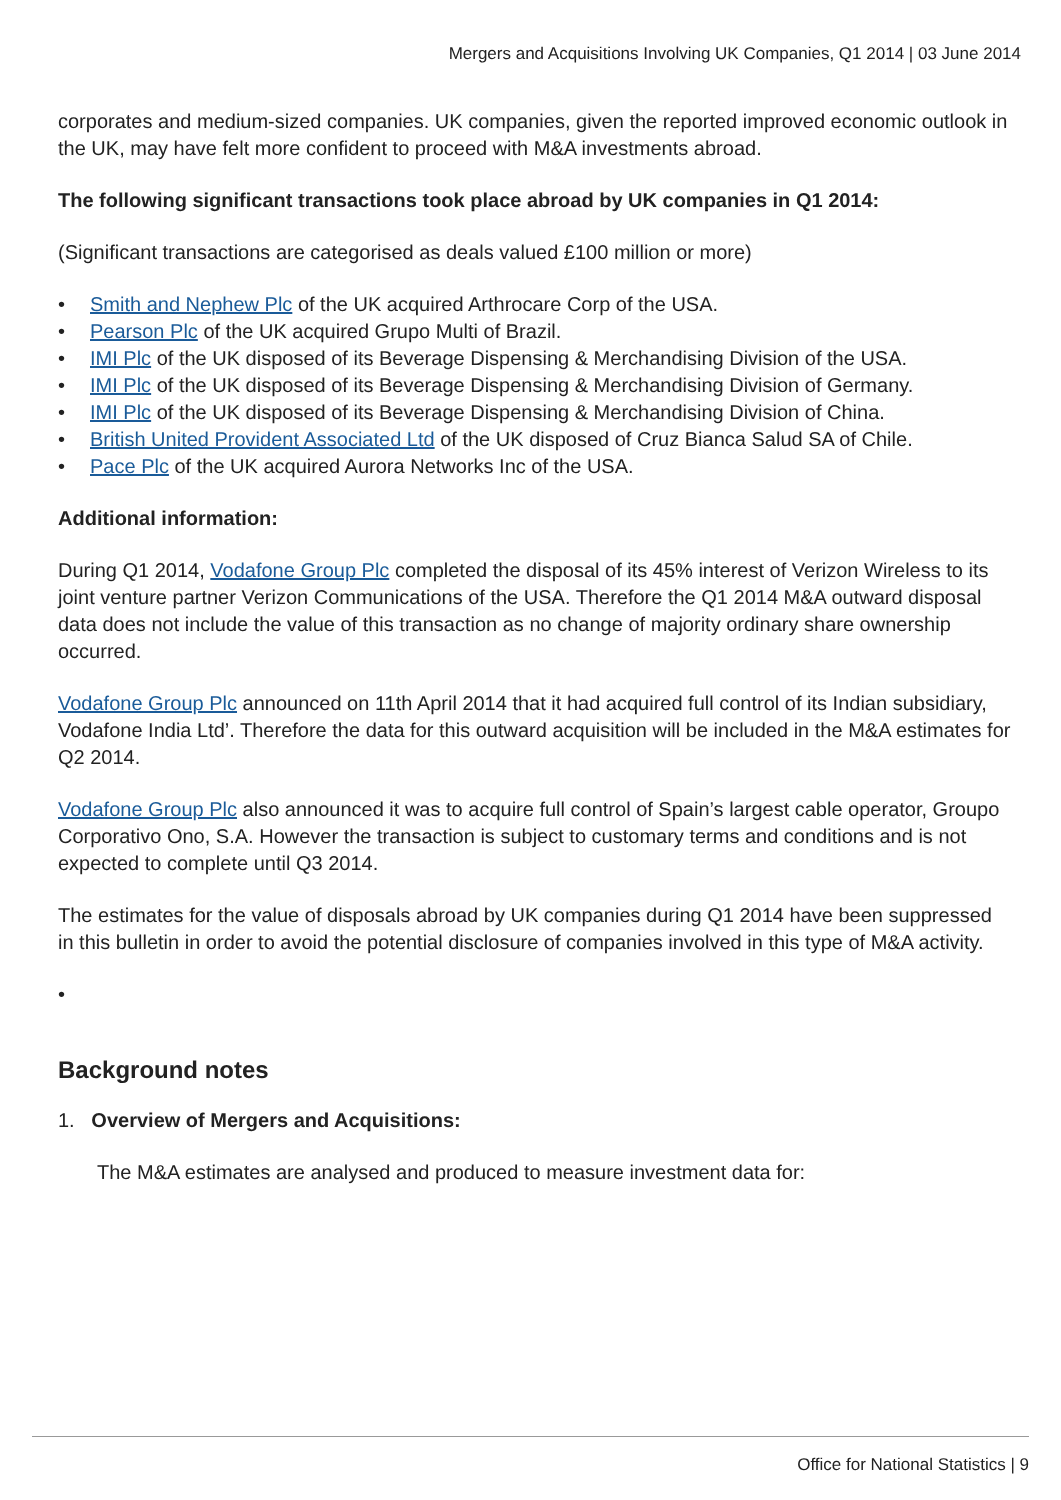Mergers and Acquisitions Involving UK Companies, Q1 2014 | 03 June 2014
corporates and medium-sized companies. UK companies, given the reported improved economic outlook in the UK, may have felt more confident to proceed with M&A investments abroad.
The following significant transactions took place abroad by UK companies in Q1 2014:
(Significant transactions are categorised as deals valued £100 million or more)
• Smith and Nephew Plc of the UK acquired Arthrocare Corp of the USA.
• Pearson Plc of the UK acquired Grupo Multi of Brazil.
• IMI Plc of the UK disposed of its Beverage Dispensing & Merchandising Division of the USA.
• IMI Plc of the UK disposed of its Beverage Dispensing & Merchandising Division of Germany.
• IMI Plc of the UK disposed of its Beverage Dispensing & Merchandising Division of China.
• British United Provident Associated Ltd of the UK disposed of Cruz Bianca Salud SA of Chile.
• Pace Plc of the UK acquired Aurora Networks Inc of the USA.
Additional information:
During Q1 2014, Vodafone Group Plc completed the disposal of its 45% interest of Verizon Wireless to its joint venture partner Verizon Communications of the USA. Therefore the Q1 2014 M&A outward disposal data does not include the value of this transaction as no change of majority ordinary share ownership occurred.
Vodafone Group Plc announced on 11th April 2014 that it had acquired full control of its Indian subsidiary, Vodafone India Ltd’. Therefore the data for this outward acquisition will be included in the M&A estimates for Q2 2014.
Vodafone Group Plc also announced it was to acquire full control of Spain’s largest cable operator, Groupo Corporativo Ono, S.A. However the transaction is subject to customary terms and conditions and is not expected to complete until Q3 2014.
The estimates for the value of disposals abroad by UK companies during Q1 2014 have been suppressed in this bulletin in order to avoid the potential disclosure of companies involved in this type of M&A activity.
•
Background notes
1. Overview of Mergers and Acquisitions:
The M&A estimates are analysed and produced to measure investment data for:
Office for National Statistics | 9